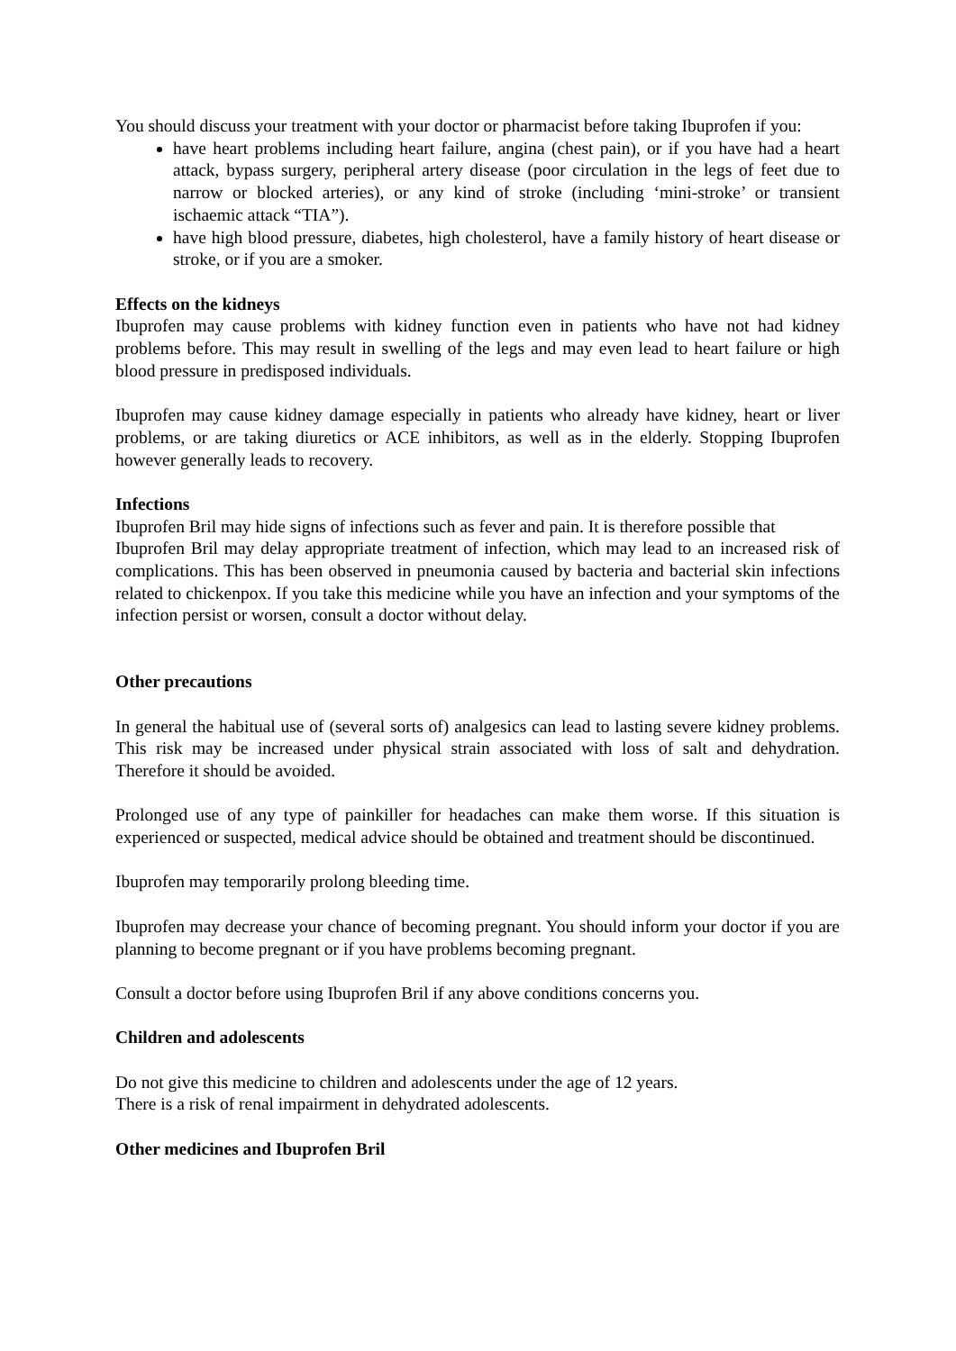You should discuss your treatment with your doctor or pharmacist before taking Ibuprofen if you:
have heart problems including heart failure, angina (chest pain), or if you have had a heart attack, bypass surgery, peripheral artery disease (poor circulation in the legs of feet due to narrow or blocked arteries), or any kind of stroke (including ‘mini-stroke’ or transient ischaemic attack “TIA”).
have high blood pressure, diabetes, high cholesterol, have a family history of heart disease or stroke, or if you are a smoker.
Effects on the kidneys
Ibuprofen may cause problems with kidney function even in patients who have not had kidney problems before. This may result in swelling of the legs and may even lead to heart failure or high blood pressure in predisposed individuals.
Ibuprofen may cause kidney damage especially in patients who already have kidney, heart or liver problems, or are taking diuretics or ACE inhibitors, as well as in the elderly. Stopping Ibuprofen however generally leads to recovery.
Infections
Ibuprofen Bril may hide signs of infections such as fever and pain. It is therefore possible that
Ibuprofen Bril may delay appropriate treatment of infection, which may lead to an increased risk of complications. This has been observed in pneumonia caused by bacteria and bacterial skin infections related to chickenpox. If you take this medicine while you have an infection and your symptoms of the infection persist or worsen, consult a doctor without delay.
Other precautions
In general the habitual use of (several sorts of) analgesics can lead to lasting severe kidney problems. This risk may be increased under physical strain associated with loss of salt and dehydration. Therefore it should be avoided.
Prolonged use of any type of painkiller for headaches can make them worse. If this situation is experienced or suspected, medical advice should be obtained and treatment should be discontinued.
Ibuprofen may temporarily prolong bleeding time.
Ibuprofen may decrease your chance of becoming pregnant. You should inform your doctor if you are planning to become pregnant or if you have problems becoming pregnant.
Consult a doctor before using Ibuprofen Bril if any above conditions concerns you.
Children and adolescents
Do not give this medicine to children and adolescents under the age of 12 years.
There is a risk of renal impairment in dehydrated adolescents.
Other medicines and Ibuprofen Bril